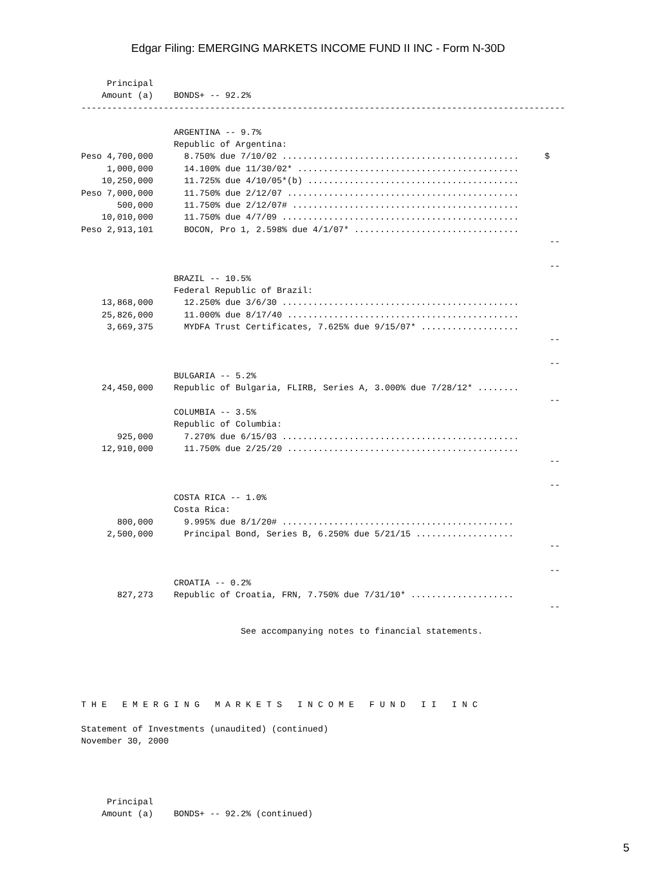Edgar Filing: EMERGING MARKETS INCOME FUND II INC - Form N-30D
     Principal
    Amount (a)    BONDS+ -- 92.2%
----------------------------------------------------------------------------------------------

                  ARGENTINA -- 9.7%
                  Republic of Argentina:
Peso 4,700,000      8.750% due 7/10/02 ..............................................     $
     1,000,000      14.100% due 11/30/02* ...........................................
    10,250,000      11.725% due 4/10/05*(b) .........................................
Peso 7,000,000      11.750% due 2/12/07 .............................................
       500,000      11.750% due 2/12/07# ............................................
    10,010,000      11.750% due 4/7/09 ..............................................
Peso 2,913,101      BOCON, Pro 1, 2.598% due 4/1/07* ................................
                                                                                           --

                                                                                           --
                  BRAZIL -- 10.5%
                  Federal Republic of Brazil:
    13,868,000      12.250% due 3/6/30 ..............................................
    25,826,000      11.000% due 8/17/40 .............................................
     3,669,375      MYDFA Trust Certificates, 7.625% due 9/15/07* ...................
                                                                                           --

                                                                                           --
                  BULGARIA -- 5.2%
    24,450,000    Republic of Bulgaria, FLIRB, Series A, 3.000% due 7/28/12* ........
                                                                                           --
                  COLUMBIA -- 3.5%
                  Republic of Columbia:
       925,000      7.270% due 6/15/03 ..............................................
    12,910,000      11.750% due 2/25/20 .............................................
                                                                                           --

                                                                                           --
                  COSTA RICA -- 1.0%
                  Costa Rica:
       800,000      9.995% due 8/1/20# .............................................
     2,500,000      Principal Bond, Series B, 6.250% due 5/21/15 ...................
                                                                                           --

                                                                                           --
                  CROATIA -- 0.2%
       827,273    Republic of Croatia, FRN, 7.750% due 7/31/10* ....................
                                                                                           --

                               See accompanying notes to financial statements.





T H E   E M E R G I N G   M A R K E T S   I N C O M E   F U N D   I I   I N C

Statement of Investments (unaudited) (continued)
November 30, 2000




     Principal
    Amount (a)    BONDS+ -- 92.2% (continued)
5